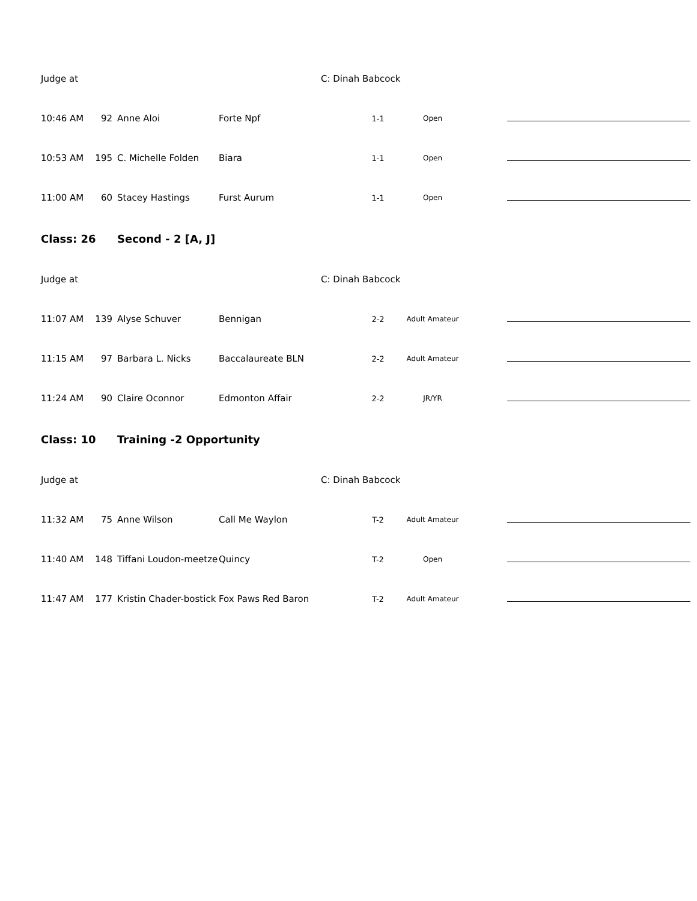| Judge at | | | | C: Dinah Babcock | | |
| 10:46 AM | 92 | Anne Aloi | Forte Npf | 1-1 | Open | |
| 10:53 AM | 195 | C. Michelle Folden | Biara | 1-1 | Open | |
| 11:00 AM | 60 | Stacey Hastings | Furst Aurum | 1-1 | Open | |
| Class: 26 | | Second - 2 [A, J] | | | | |
| Judge at | | | | C: Dinah Babcock | | |
| 11:07 AM | 139 | Alyse Schuver | Bennigan | 2-2 | Adult Amateur | |
| 11:15 AM | 97 | Barbara L. Nicks | Baccalaureate BLN | 2-2 | Adult Amateur | |
| 11:24 AM | 90 | Claire Oconnor | Edmonton Affair | 2-2 | JR/YR | |
| Class: 10 | | Training -2 Opportunity | | | | |
| Judge at | | | | C: Dinah Babcock | | |
| 11:32 AM | 75 | Anne Wilson | Call Me Waylon | T-2 | Adult Amateur | |
| 11:40 AM | 148 | Tiffani Loudon-meetze | Quincy | T-2 | Open | |
| 11:47 AM | 177 | Kristin Chader-bostick | Fox Paws Red Baron | T-2 | Adult Amateur | |